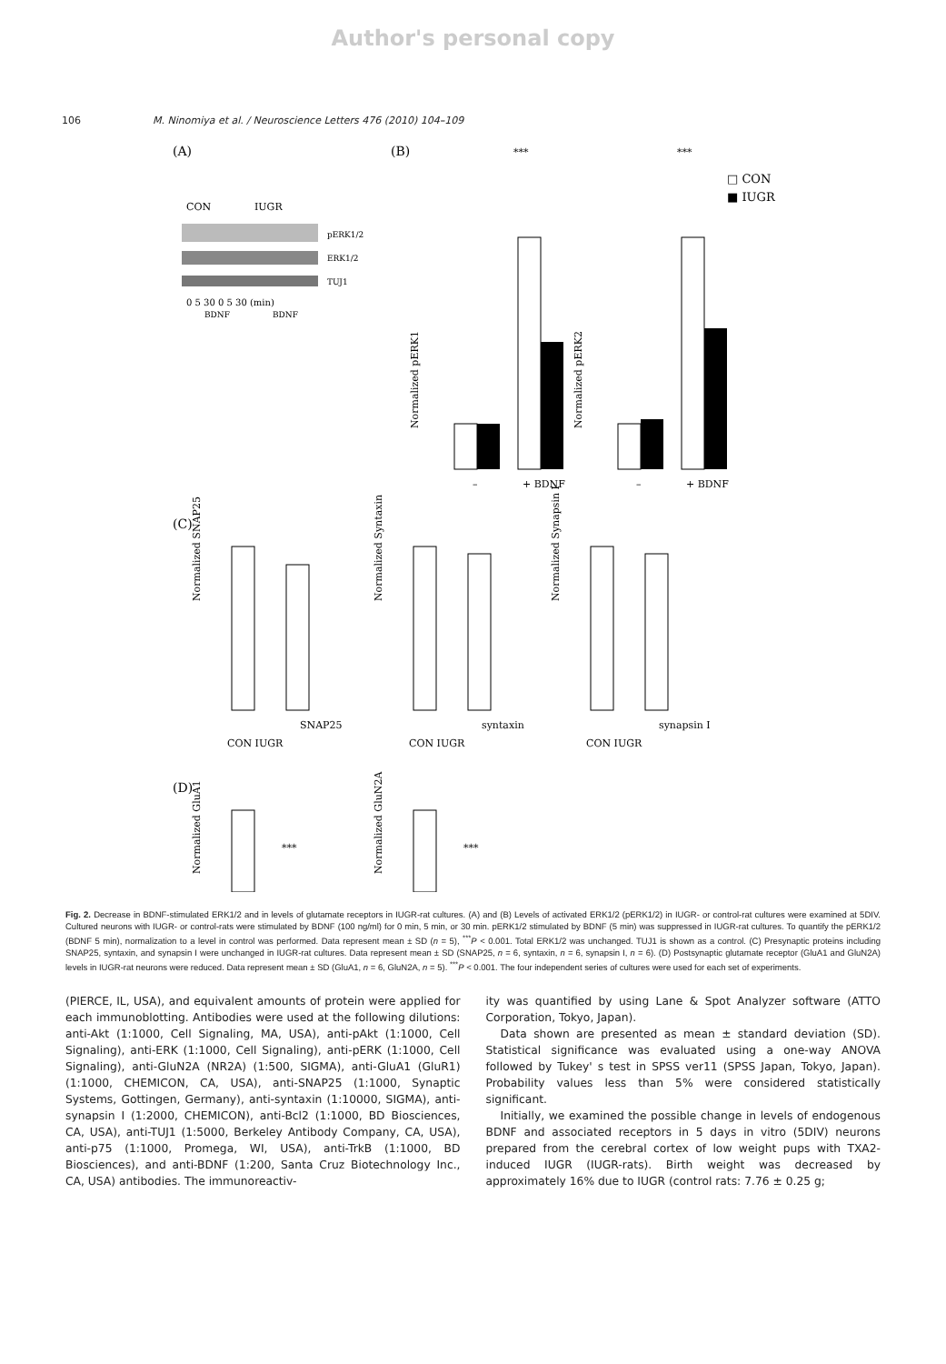Author's personal copy
106 M. Ninomiya et al. / Neuroscience Letters 476 (2010) 104–109
(A)
CON
IUGR
pERK1/2
ERK1/2
TUJ1
0 5 30 0 5 30 (min)
BDNF
BDNF
(B)
***
***
□ CON
■ IUGR
Normalized pERK1
Normalized pERK2
–
+ BDNF
–
+ BDNF
(C)
Normalized SNAP25
Normalized Syntaxin
Normalized Synapsin I
SNAP25
CON IUGR
syntaxin
CON IUGR
synapsin I
CON IUGR
(D)
Normalized GluA1
Normalized GluN2A
***
***
Fig. 2. Decrease in BDNF-stimulated ERK1/2 and in levels of glutamate receptors in IUGR-rat cultures. (A) and (B) Levels of activated ERK1/2 (pERK1/2) in IUGR- or control-rat cultures were examined at 5DIV. Cultured neurons with IUGR- or control-rats were stimulated by BDNF (100 ng/ml) for 0 min, 5 min, or 30 min. pERK1/2 stimulated by BDNF (5 min) was suppressed in IUGR-rat cultures. To quantify the pERK1/2 (BDNF 5 min), normalization to a level in control was performed. Data represent mean ± SD (n = 5), <sup>***</sup>P < 0.001. Total ERK1/2 was unchanged. TUJ1 is shown as a control. (C) Presynaptic proteins including SNAP25, syntaxin, and synapsin I were unchanged in IUGR-rat cultures. Data represent mean ± SD (SNAP25, n = 6, syntaxin, n = 6, synapsin I, n = 6). (D) Postsynaptic glutamate receptor (GluA1 and GluN2A) levels in IUGR-rat neurons were reduced. Data represent mean ± SD (GluA1, n = 6, GluN2A, n = 5). <sup>***</sup>P < 0.001. The four independent series of cultures were used for each set of experiments.
(PIERCE, IL, USA), and equivalent amounts of protein were applied for each immunoblotting. Antibodies were used at the following dilutions: anti-Akt (1:1000, Cell Signaling, MA, USA), anti-pAkt (1:1000, Cell Signaling), anti-ERK (1:1000, Cell Signaling), anti-pERK (1:1000, Cell Signaling), anti-GluN2A (NR2A) (1:500, SIGMA), anti-GluA1 (GluR1) (1:1000, CHEMICON, CA, USA), anti-SNAP25 (1:1000, Synaptic Systems, Gottingen, Germany), anti-syntaxin (1:10000, SIGMA), anti-synapsin I (1:2000, CHEMICON), anti-Bcl2 (1:1000, BD Biosciences, CA, USA), anti-TUJ1 (1:5000, Berkeley Antibody Company, CA, USA), anti-p75 (1:1000, Promega, WI, USA), anti-TrkB (1:1000, BD Biosciences), and anti-BDNF (1:200, Santa Cruz Biotechnology Inc., CA, USA) antibodies. The immunoreactiv-
ity was quantified by using Lane & Spot Analyzer software (ATTO Corporation, Tokyo, Japan).
Data shown are presented as mean ± standard deviation (SD). Statistical significance was evaluated using a one-way ANOVA followed by Tukey' s test in SPSS ver11 (SPSS Japan, Tokyo, Japan). Probability values less than 5% were considered statistically significant.
Initially, we examined the possible change in levels of endogenous BDNF and associated receptors in 5 days in vitro (5DIV) neurons prepared from the cerebral cortex of low weight pups with TXA2-induced IUGR (IUGR-rats). Birth weight was decreased by approximately 16% due to IUGR (control rats: 7.76 ± 0.25 g;